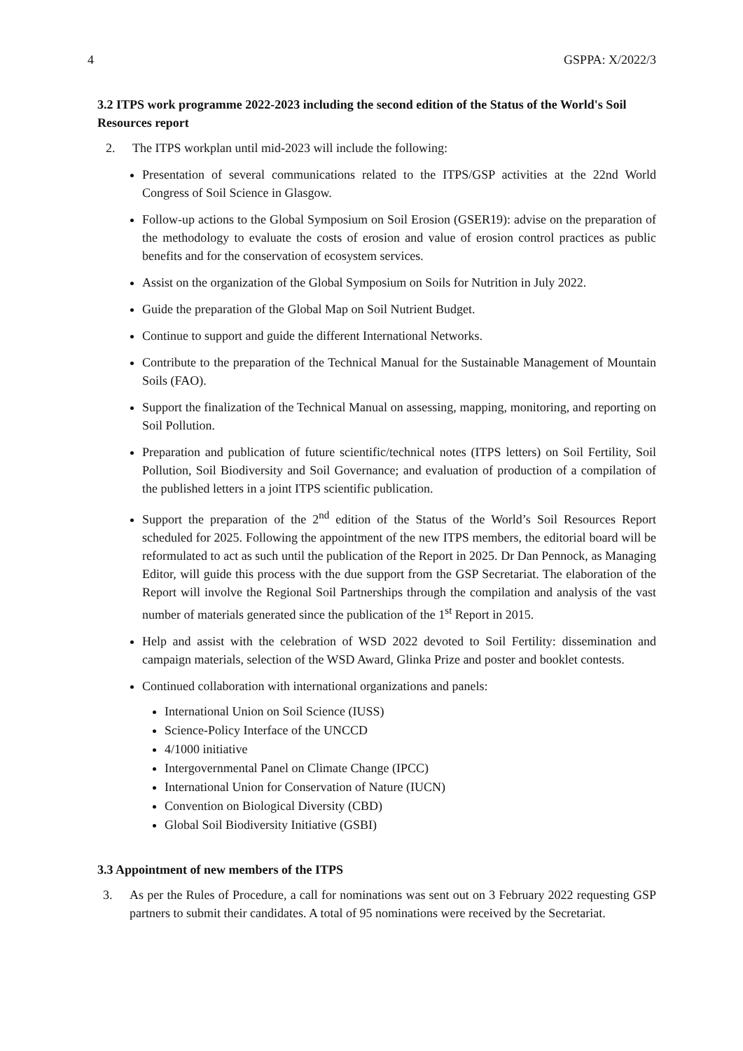4 GSPPA: X/2022/3
3.2 ITPS work programme 2022-2023 including the second edition of the Status of the World's Soil Resources report
2. The ITPS workplan until mid-2023 will include the following:
Presentation of several communications related to the ITPS/GSP activities at the 22nd World Congress of Soil Science in Glasgow.
Follow-up actions to the Global Symposium on Soil Erosion (GSER19): advise on the preparation of the methodology to evaluate the costs of erosion and value of erosion control practices as public benefits and for the conservation of ecosystem services.
Assist on the organization of the Global Symposium on Soils for Nutrition in July 2022.
Guide the preparation of the Global Map on Soil Nutrient Budget.
Continue to support and guide the different International Networks.
Contribute to the preparation of the Technical Manual for the Sustainable Management of Mountain Soils (FAO).
Support the finalization of the Technical Manual on assessing, mapping, monitoring, and reporting on Soil Pollution.
Preparation and publication of future scientific/technical notes (ITPS letters) on Soil Fertility, Soil Pollution, Soil Biodiversity and Soil Governance; and evaluation of production of a compilation of the published letters in a joint ITPS scientific publication.
Support the preparation of the 2<sup>nd</sup> edition of the Status of the World’s Soil Resources Report scheduled for 2025. Following the appointment of the new ITPS members, the editorial board will be reformulated to act as such until the publication of the Report in 2025. Dr Dan Pennock, as Managing Editor, will guide this process with the due support from the GSP Secretariat. The elaboration of the Report will involve the Regional Soil Partnerships through the compilation and analysis of the vast number of materials generated since the publication of the 1<sup>st</sup> Report in 2015.
Help and assist with the celebration of WSD 2022 devoted to Soil Fertility: dissemination and campaign materials, selection of the WSD Award, Glinka Prize and poster and booklet contests.
Continued collaboration with international organizations and panels:
International Union on Soil Science (IUSS)
Science-Policy Interface of the UNCCD
4/1000 initiative
Intergovernmental Panel on Climate Change (IPCC)
International Union for Conservation of Nature (IUCN)
Convention on Biological Diversity (CBD)
Global Soil Biodiversity Initiative (GSBI)
3.3 Appointment of new members of the ITPS
3. As per the Rules of Procedure, a call for nominations was sent out on 3 February 2022 requesting GSP partners to submit their candidates. A total of 95 nominations were received by the Secretariat.